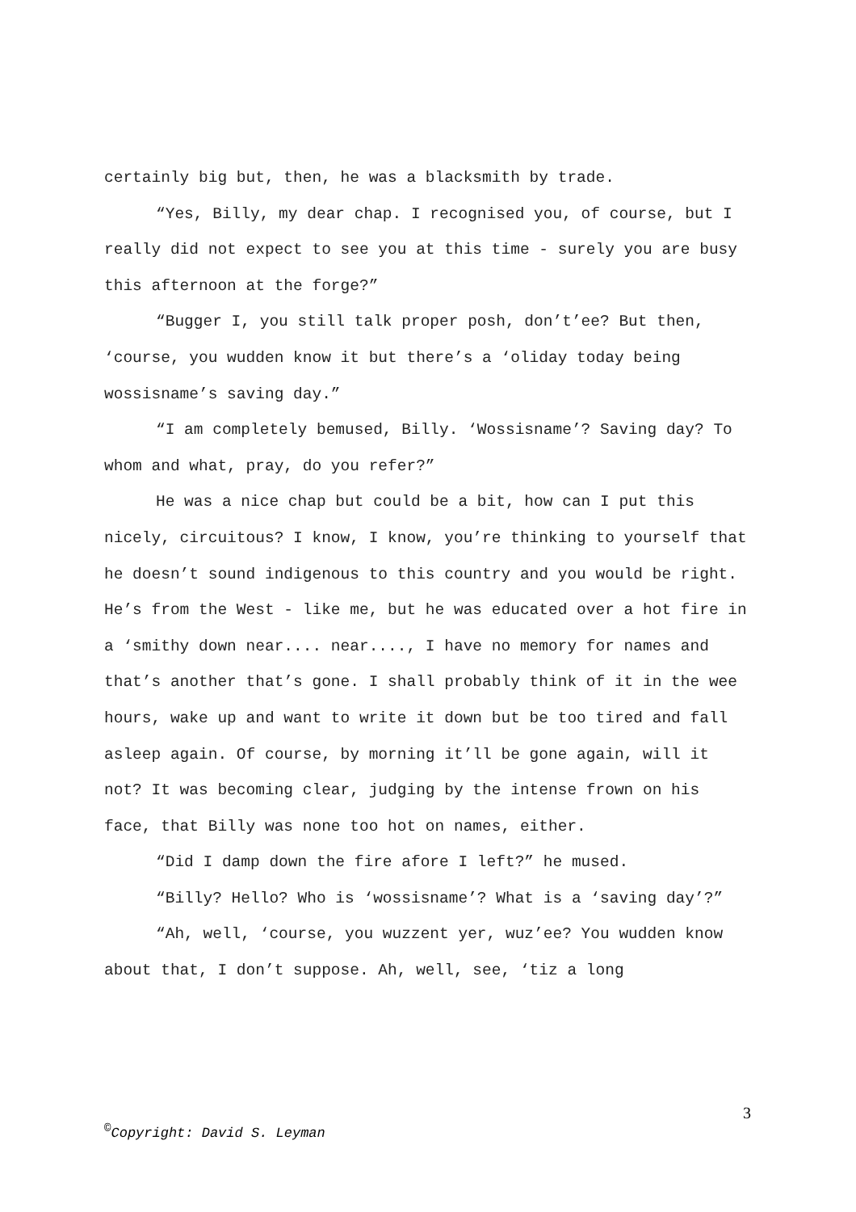certainly big but, then, he was a blacksmith by trade.
“Yes, Billy, my dear chap. I recognised you, of course, but I really did not expect to see you at this time - surely you are busy this afternoon at the forge?”
“Bugger I, you still talk proper posh, don’t’ee? But then, ‘course, you wudden know it but there’s a ‘oliday today being wossisname’s saving day.”
“I am completely bemused, Billy. ‘Wossisname’? Saving day? To whom and what, pray, do you refer?”
He was a nice chap but could be a bit, how can I put this nicely, circuitous? I know, I know, you’re thinking to yourself that he doesn’t sound indigenous to this country and you would be right. He’s from the West - like me, but he was educated over a hot fire in a ‘smithy down near.... near...., I have no memory for names and that’s another that’s gone. I shall probably think of it in the wee hours, wake up and want to write it down but be too tired and fall asleep again. Of course, by morning it’ll be gone again, will it not? It was becoming clear, judging by the intense frown on his face, that Billy was none too hot on names, either.
“Did I damp down the fire afore I left?” he mused.
“Billy? Hello? Who is ‘wossisname’? What is a ‘saving day’?”
“Ah, well, ‘course, you wuzzent yer, wuz’ee? You wudden know about that, I don’t suppose. Ah, well, see, ‘tiz a long
3
<sup>©</sup>Copyright: David S. Leyman